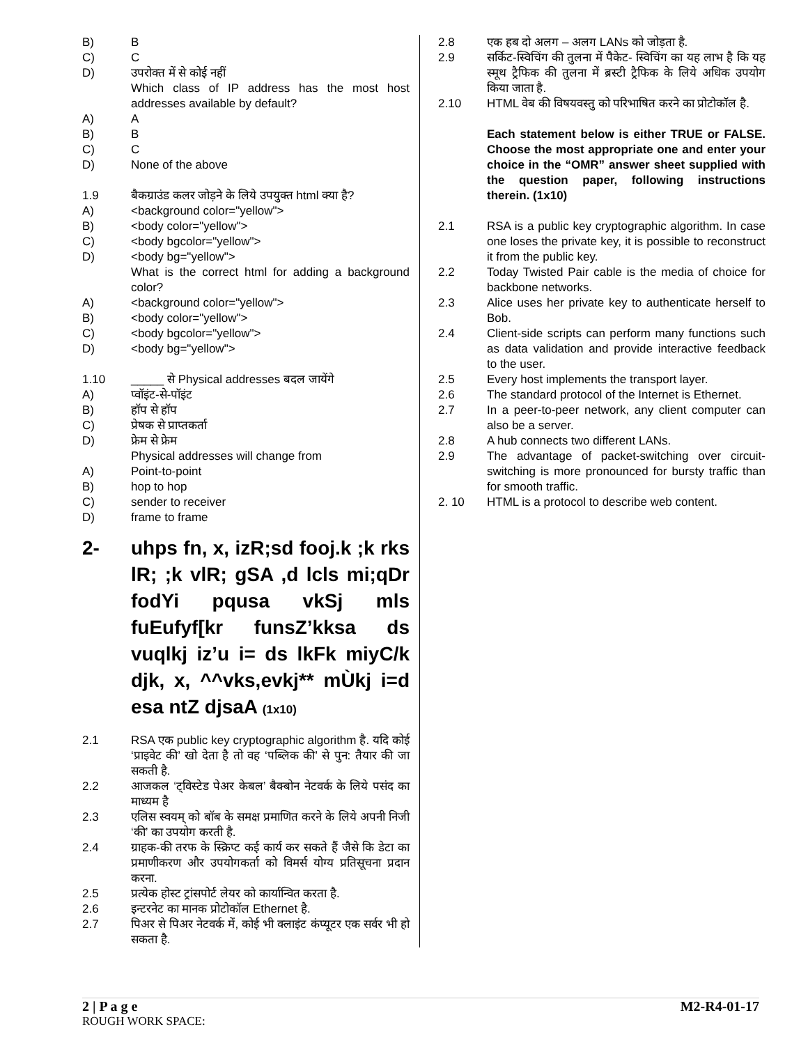B) B
C) C
D) उपरोक्त में से कोई नहीं
Which class of IP address has the most host addresses available by default?
A) A
B) B
C) C
D) None of the above
1.9 बैकग्राउंड कलर जोड़ने के लिये उपयुक्त html क्या है?
A) <background color="yellow">
B) <body color="yellow">
C) <body bgcolor="yellow">
D) <body bg="yellow">
What is the correct html for adding a background color?
A) <background color="yellow">
B) <body color="yellow">
C) <body bgcolor="yellow">
D) <body bg="yellow">
1.10 _____ से Physical addresses बदल जायेंगे
A) प्वॉइंट-से-पॉइंट
B) हॉप से हॉप
C) प्रेषक से प्राप्तकर्ता
D) फ्रेम से फ्रेम
Physical addresses will change from
A) Point-to-point
B) hop to hop
C) sender to receiver
D) frame to frame
2- uhps fn, x, izR;sd fooj.k ;k rks lR; ;k vlR; gSA ,d lcls mi;qDr fodYi pqusa vkSj mls fuEufyf[kr funsZ’kksa ds vuqlkj iz’u i= ds lkFk miyC/k djk, x, ^^vks,evkj** mÙkj i=d esa ntZ djsaA (1x10)
2.1 RSA एक public key cryptographic algorithm है. यदि कोई ‘प्राइवेट की’ खो देता है तो वह ‘पब्लिक की’ से पुन: तैयार की जा सकती है.
2.2 आजकल ‘ट्विस्टेड पेअर केबल’ बैक्बोन नेटवर्क के लिये पसंद का माध्यम है
2.3 एलिस स्वयम् को बॉब के समक्ष प्रमाणित करने के लिये अपनी निजी ‘की’ का उपयोग करती है.
2.4 ग्राहक-की तरफ के स्क्रिप्ट कई कार्य कर सकते हैं जैसे कि डेटा का प्रमाणीकरण और उपयोगकर्ता को विमर्स योग्य प्रतिसूचना प्रदान करना.
2.5 प्रत्येक होस्ट ट्रांसपोर्ट लेयर को कार्यान्वित करता है.
2.6 इन्टरनेट का मानक प्रोटोकॉल Ethernet है.
2.7 पिअर से पिअर नेटवर्क में, कोई भी क्लाइंट कंप्यूटर एक सर्वर भी हो सकता है.
2.8 एक हब दो अलग – अलग LANs को जोड़ता है.
2.9 सर्किट-स्विचिंग की तुलना में पैकेट- स्विचिंग का यह लाभ है कि यह स्मूथ ट्रैफिक की तुलना में ब्रस्टी ट्रैफिक के लिये अधिक उपयोग किया जाता है.
2.10 HTML वेब की विषयवस्तु को परिभाषित करने का प्रोटोकॉल है.
Each statement below is either TRUE or FALSE. Choose the most appropriate one and enter your choice in the “OMR” answer sheet supplied with the question paper, following instructions therein. (1x10)
2.1 RSA is a public key cryptographic algorithm. In case one loses the private key, it is possible to reconstruct it from the public key.
2.2 Today Twisted Pair cable is the media of choice for backbone networks.
2.3 Alice uses her private key to authenticate herself to Bob.
2.4 Client-side scripts can perform many functions such as data validation and provide interactive feedback to the user.
2.5 Every host implements the transport layer.
2.6 The standard protocol of the Internet is Ethernet.
2.7 In a peer-to-peer network, any client computer can also be a server.
2.8 A hub connects two different LANs.
2.9 The advantage of packet-switching over circuit-switching is more pronounced for bursty traffic than for smooth traffic.
2. 10 HTML is a protocol to describe web content.
2 | P a g e M2-R4-01-17
ROUGH WORK SPACE: